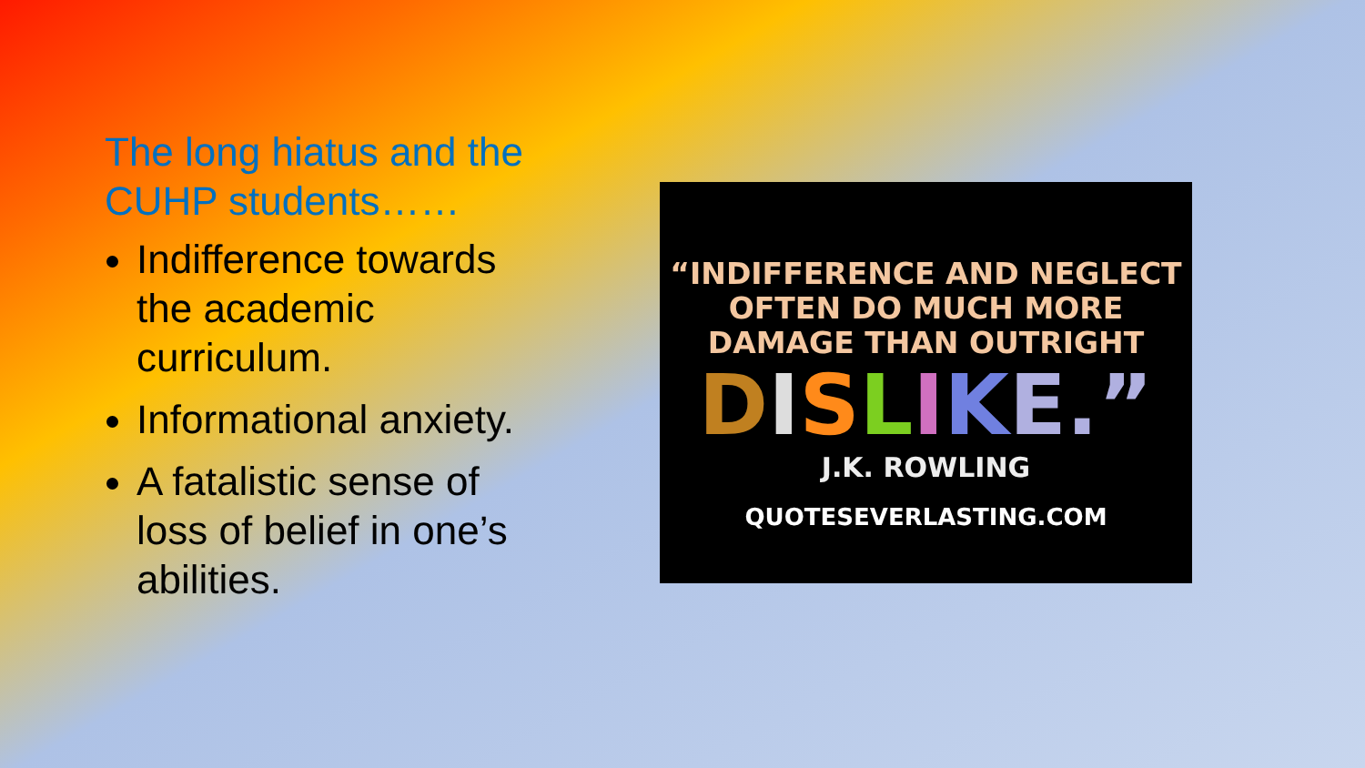The long hiatus and the CUHP students……
Indifference towards the academic curriculum.
Informational anxiety.
A fatalistic sense of loss of belief in one’s abilities.
“INDIFFERENCE AND NEGLECT OFTEN DO MUCH MORE DAMAGE THAN OUTRIGHT
DISLIKE.”
J.K. ROWLING
QUOTESEVERLASTING.COM